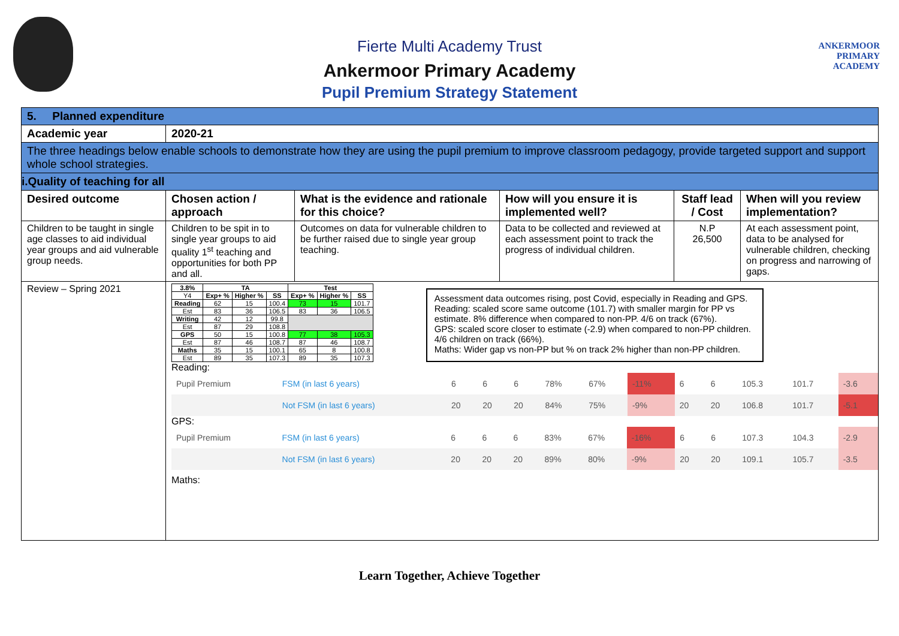ANKERMOOR
PRIMARY
ACADEMY
Fierte Multi Academy Trust
Ankermoor Primary Academy
Pupil Premium Strategy Statement
| 5. Planned expenditure | | | | | |
| Academic year | 2020-21 | | | | |
| The three headings below enable schools to demonstrate how they are using the pupil premium to improve classroom pedagogy, provide targeted support and support whole school strategies. | | | | | |
| i.Quality of teaching for all | | | | | |
| Desired outcome | Chosen action / approach | What is the evidence and rationale for this choice? | How will you ensure it is implemented well? | Staff lead / Cost | When will you review implementation? |
| Children to be taught in single age classes to aid individual year groups and aid vulnerable group needs. | Children to be spit in to single year groups to aid quality 1<sup>st</sup> teaching and opportunities for both PP and all. | Outcomes on data for vulnerable children to be further raised due to single year group teaching. | Data to be collected and reviewed at each assessment point to track the progress of individual children. | N.P 26,500 | At each assessment point, data to be analysed for vulnerable children, checking on progress and narrowing of gaps. |
| Review – Spring 2021 | / 3.8% / TA / / / Test / / / / --- / --- / --- / --- / --- / --- / --- / / Y4 / Exp+ % / Higher % / SS / Exp+ % / Higher % / SS / / Reading / 62 / 15 / 100.4 / 73 / 15 / 101.7 / / Est / 83 / 36 / 106.5 / 83 / 36 / 106.5 / / Writing / 42 / 12 / 99.8 / / / / / Est / 87 / 29 / 108.8 / / / / / GPS / 50 / 15 / 100.8 / 77 / 38 / 105.3 / / Est / 87 / 46 / 108.7 / 87 / 46 / 108.7 / / Maths / 35 / 15 / 100.1 / 65 / 8 / 100.8 / / Est / 89 / 35 / 107.3 / 89 / 35 / 107.3 / Assessment data outcomes rising, post Covid, especially in Reading and GPS. Reading: scaled score same outcome (101.7) with smaller margin for PP vs estimate. 8% difference when compared to non-PP. 4/6 on track (67%). GPS: scaled score closer to estimate (-2.9) when compared to non-PP children. 4/6 children on track (66%). Maths: Wider gap vs non-PP but % on track 2% higher than non-PP children. Reading: / Pupil Premium / FSM (in last 6 years) / 6 / 6 / 6 / 78% / 67% / -11% / 6 / 6 / 105.3 / 101.7 / -3.6 / / / Not FSM (in last 6 years) / 20 / 20 / 20 / 84% / 75% / -9% / 20 / 20 / 106.8 / 101.7 / -5.1 / GPS: / Pupil Premium / FSM (in last 6 years) / 6 / 6 / 6 / 83% / 67% / -16% / 6 / 6 / 107.3 / 104.3 / -2.9 / / / Not FSM (in last 6 years) / 20 / 20 / 20 / 89% / 80% / -9% / 20 / 20 / 109.1 / 105.7 / -3.5 / Maths: | | | | |
Learn Together, Achieve Together